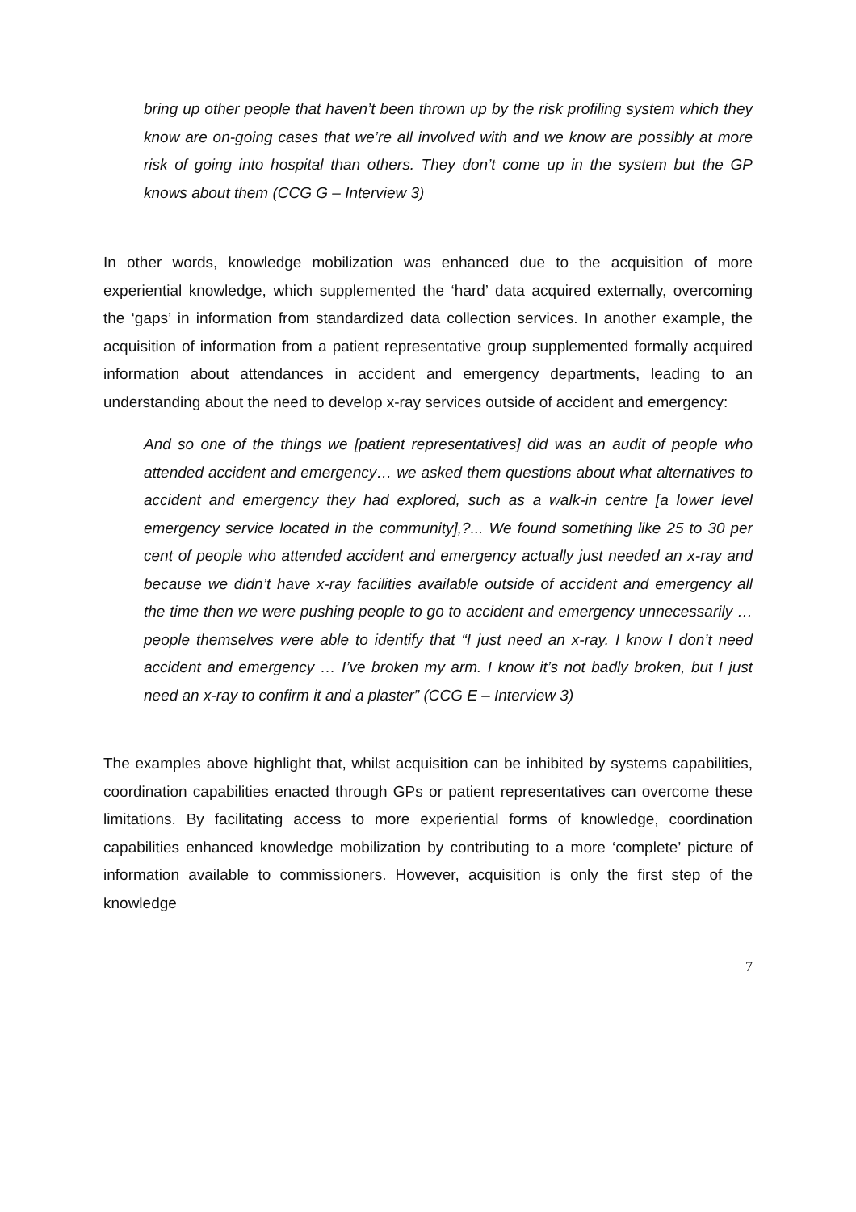bring up other people that haven’t been thrown up by the risk profiling system which they know are on-going cases that we’re all involved with and we know are possibly at more risk of going into hospital than others. They don’t come up in the system but the GP knows about them (CCG G – Interview 3)
In other words, knowledge mobilization was enhanced due to the acquisition of more experiential knowledge, which supplemented the ‘hard’ data acquired externally, overcoming the ‘gaps’ in information from standardized data collection services. In another example, the acquisition of information from a patient representative group supplemented formally acquired information about attendances in accident and emergency departments, leading to an understanding about the need to develop x-ray services outside of accident and emergency:
And so one of the things we [patient representatives] did was an audit of people who attended accident and emergency… we asked them questions about what alternatives to accident and emergency they had explored, such as a walk-in centre [a lower level emergency service located in the community],?... We found something like 25 to 30 per cent of people who attended accident and emergency actually just needed an x-ray and because we didn’t have x-ray facilities available outside of accident and emergency all the time then we were pushing people to go to accident and emergency unnecessarily … people themselves were able to identify that “I just need an x-ray. I know I don’t need accident and emergency … I’ve broken my arm. I know it’s not badly broken, but I just need an x-ray to confirm it and a plaster” (CCG E – Interview 3)
The examples above highlight that, whilst acquisition can be inhibited by systems capabilities, coordination capabilities enacted through GPs or patient representatives can overcome these limitations. By facilitating access to more experiential forms of knowledge, coordination capabilities enhanced knowledge mobilization by contributing to a more ‘complete’ picture of information available to commissioners. However, acquisition is only the first step of the knowledge
7